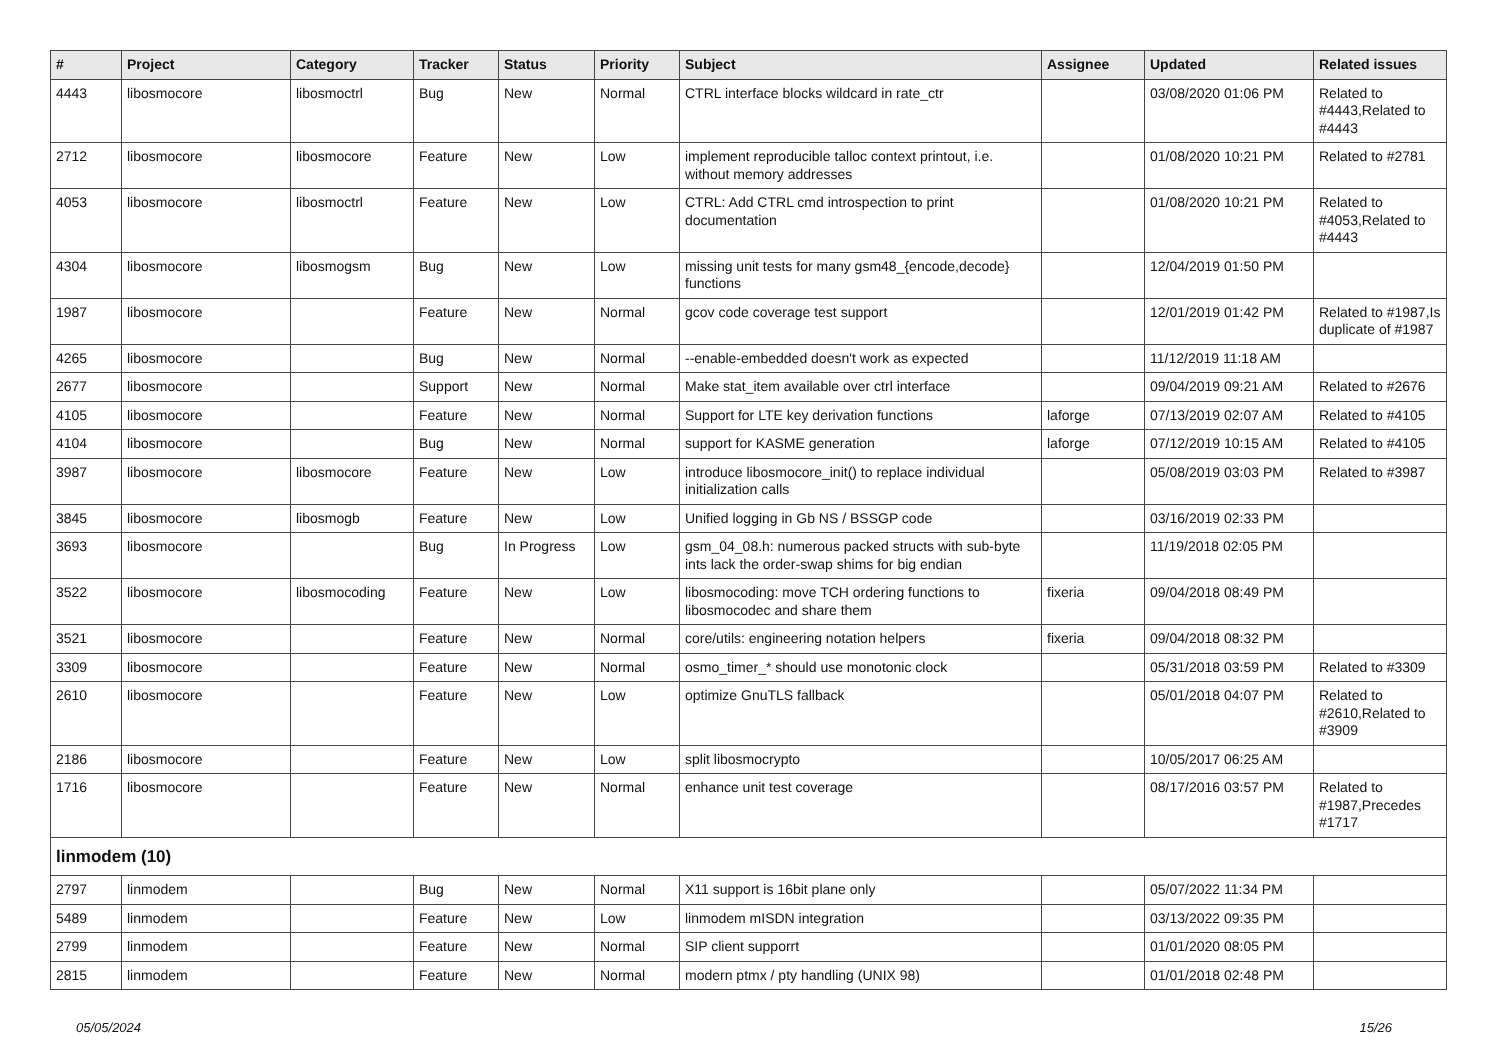| # | Project | Category | Tracker | Status | Priority | Subject | Assignee | Updated | Related issues |
| --- | --- | --- | --- | --- | --- | --- | --- | --- | --- |
| 4443 | libosmocore | libosmoctrl | Bug | New | Normal | CTRL interface blocks wildcard in rate_ctr | | 03/08/2020 01:06 PM | Related to #4443,Related to #4443 |
| 2712 | libosmocore | libosmocore | Feature | New | Low | implement reproducible talloc context printout, i.e. without memory addresses | | 01/08/2020 10:21 PM | Related to #2781 |
| 4053 | libosmocore | libosmoctrl | Feature | New | Low | CTRL: Add CTRL cmd introspection to print documentation | | 01/08/2020 10:21 PM | Related to #4053,Related to #4443 |
| 4304 | libosmocore | libosmogsm | Bug | New | Low | missing unit tests for many gsm48_{encode,decode} functions | | 12/04/2019 01:50 PM | |
| 1987 | libosmocore | | Feature | New | Normal | gcov code coverage test support | | 12/01/2019 01:42 PM | Related to #1987,Is duplicate of #1987 |
| 4265 | libosmocore | | Bug | New | Normal | --enable-embedded doesn't work as expected | | 11/12/2019 11:18 AM | |
| 2677 | libosmocore | | Support | New | Normal | Make stat_item available over ctrl interface | | 09/04/2019 09:21 AM | Related to #2676 |
| 4105 | libosmocore | | Feature | New | Normal | Support for LTE key derivation functions | laforge | 07/13/2019 02:07 AM | Related to #4105 |
| 4104 | libosmocore | | Bug | New | Normal | support for KASME generation | laforge | 07/12/2019 10:15 AM | Related to #4105 |
| 3987 | libosmocore | libosmocore | Feature | New | Low | introduce libosmocore_init() to replace individual initialization calls | | 05/08/2019 03:03 PM | Related to #3987 |
| 3845 | libosmocore | libosmogb | Feature | New | Low | Unified logging in Gb NS / BSSGP code | | 03/16/2019 02:33 PM | |
| 3693 | libosmocore | | Bug | In Progress | Low | gsm_04_08.h: numerous packed structs with sub-byte ints lack the order-swap shims for big endian | | 11/19/2018 02:05 PM | |
| 3522 | libosmocore | libosmocoding | Feature | New | Low | libosmocoding: move TCH ordering functions to libosmocodec and share them | fixeria | 09/04/2018 08:49 PM | |
| 3521 | libosmocore | | Feature | New | Normal | core/utils: engineering notation helpers | fixeria | 09/04/2018 08:32 PM | |
| 3309 | libosmocore | | Feature | New | Normal | osmo_timer_* should use monotonic clock | | 05/31/2018 03:59 PM | Related to #3309 |
| 2610 | libosmocore | | Feature | New | Low | optimize GnuTLS fallback | | 05/01/2018 04:07 PM | Related to #2610,Related to #3909 |
| 2186 | libosmocore | | Feature | New | Low | split libosmocrypto | | 10/05/2017 06:25 AM | |
| 1716 | libosmocore | | Feature | New | Normal | enhance unit test coverage | | 08/17/2016 03:57 PM | Related to #1987,Precedes #1717 |
| linmodem (10) | | | | | | | | | |
| 2797 | linmodem | | Bug | New | Normal | X11 support is 16bit plane only | | 05/07/2022 11:34 PM | |
| 5489 | linmodem | | Feature | New | Low | linmodem mISDN integration | | 03/13/2022 09:35 PM | |
| 2799 | linmodem | | Feature | New | Normal | SIP client supporrt | | 01/01/2020 08:05 PM | |
| 2815 | linmodem | | Feature | New | Normal | modern ptmx / pty handling (UNIX 98) | | 01/01/2018 02:48 PM | |
05/05/2024 15/26